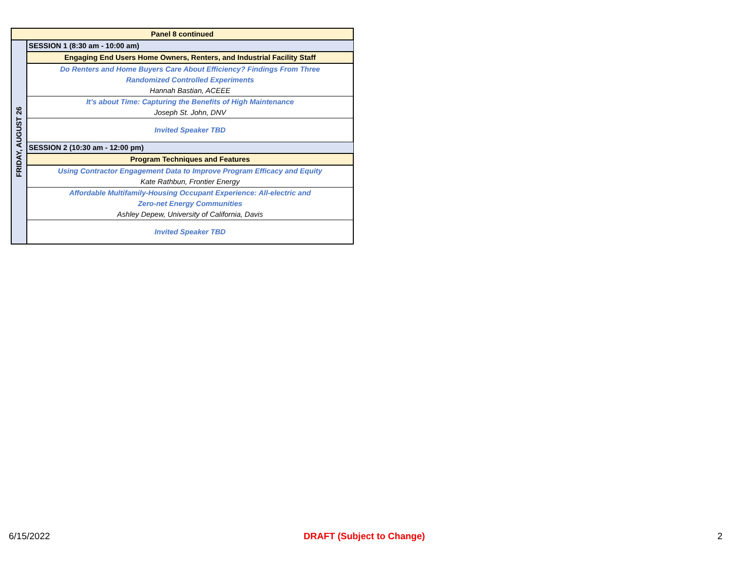| Panel 8 continued | |
| FRIDAY, AUGUST 26 | SESSION 1 (8:30 am - 10:00 am) |
| | Engaging End Users Home Owners, Renters, and Industrial Facility Staff |
| | Do Renters and Home Buyers Care About Efficiency? Findings From Three Randomized Controlled Experiments Hannah Bastian, ACEEE |
| | It’s about Time: Capturing the Benefits of High Maintenance Joseph St. John, DNV |
| | Invited Speaker TBD |
| | SESSION 2 (10:30 am - 12:00 pm) |
| | Program Techniques and Features |
| | Using Contractor Engagement Data to Improve Program Efficacy and Equity Kate Rathbun, Frontier Energy |
| | Affordable Multifamily-Housing Occupant Experience: All-electric and Zero-net Energy Communities Ashley Depew, University of California, Davis |
| | Invited Speaker TBD |
6/15/2022 DRAFT (Subject to Change) 2